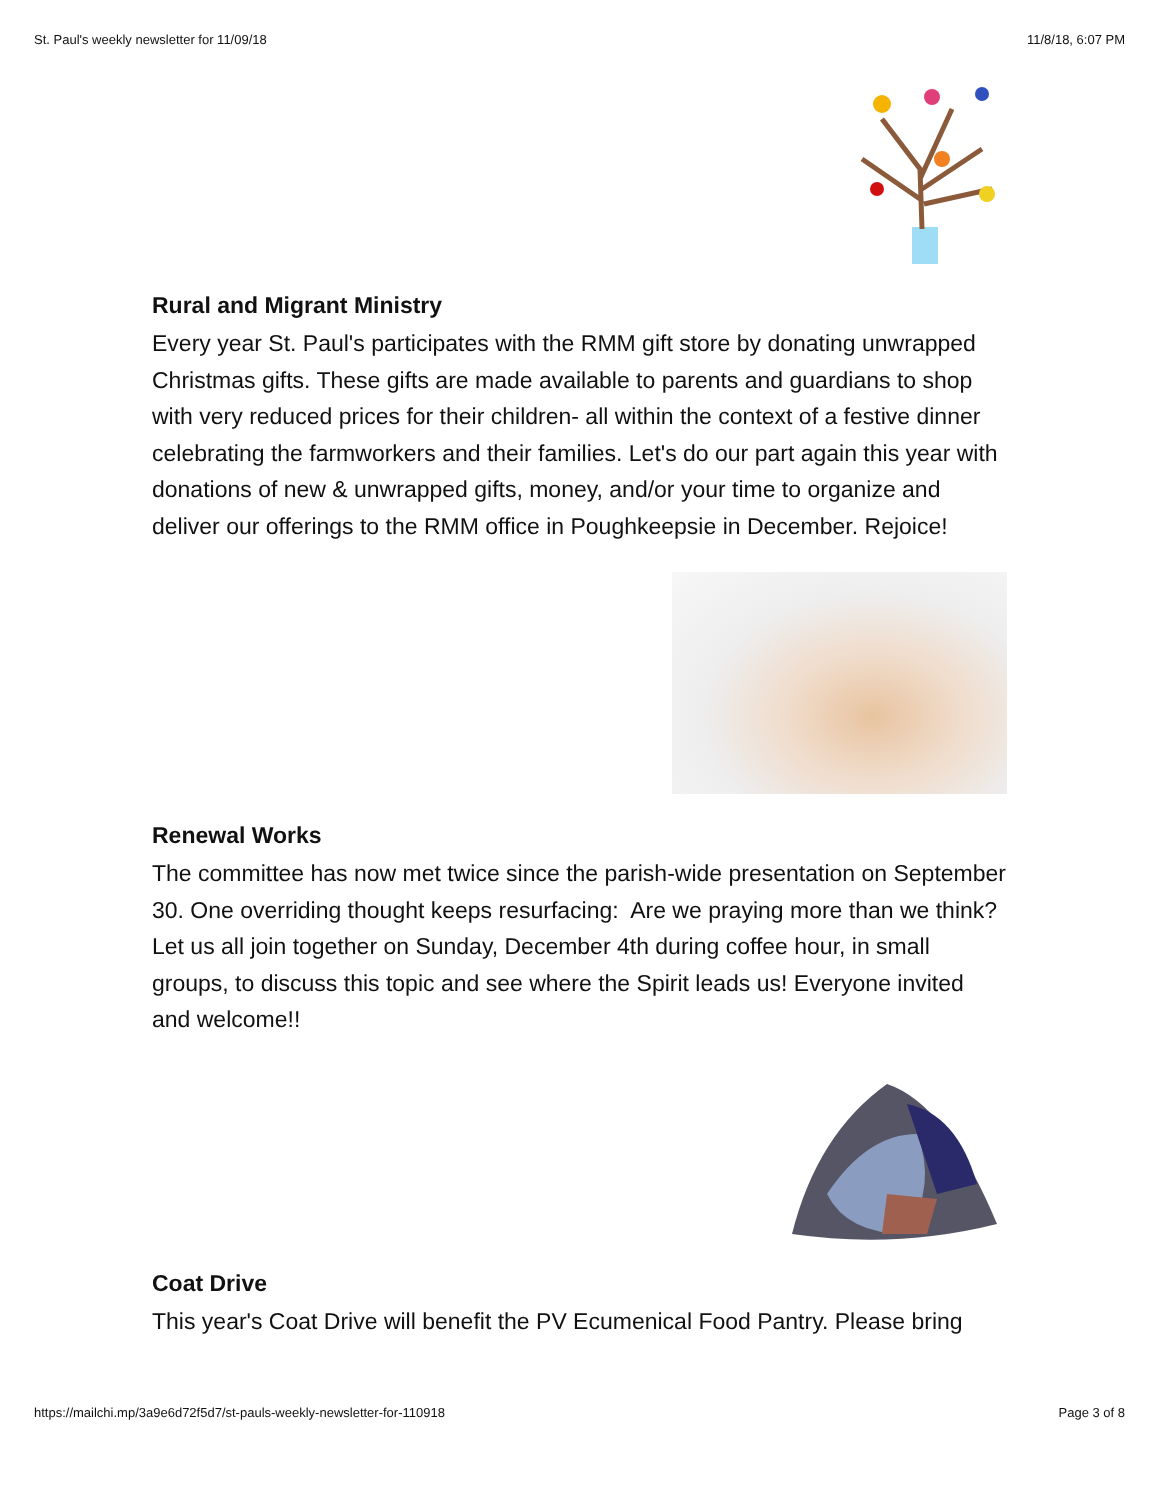St. Paul's weekly newsletter for 11/09/18 11/8/18, 6:07 PM
Rural and Migrant Ministry
Every year St. Paul's participates with the RMM gift store by donating unwrapped Christmas gifts. These gifts are made available to parents and guardians to shop with very reduced prices for their children- all within the context of a festive dinner celebrating the farmworkers and their families. Let's do our part again this year with donations of new & unwrapped gifts, money, and/or your time to organize and deliver our offerings to the RMM office in Poughkeepsie in December. Rejoice!
Renewal Works
The committee has now met twice since the parish-wide presentation on September 30. One overriding thought keeps resurfacing: Are we praying more than we think? Let us all join together on Sunday, December 4th during coffee hour, in small groups, to discuss this topic and see where the Spirit leads us! Everyone invited and welcome!!
Coat Drive
This year's Coat Drive will benefit the PV Ecumenical Food Pantry. Please bring
https://mailchi.mp/3a9e6d72f5d7/st-pauls-weekly-newsletter-for-110918 Page 3 of 8